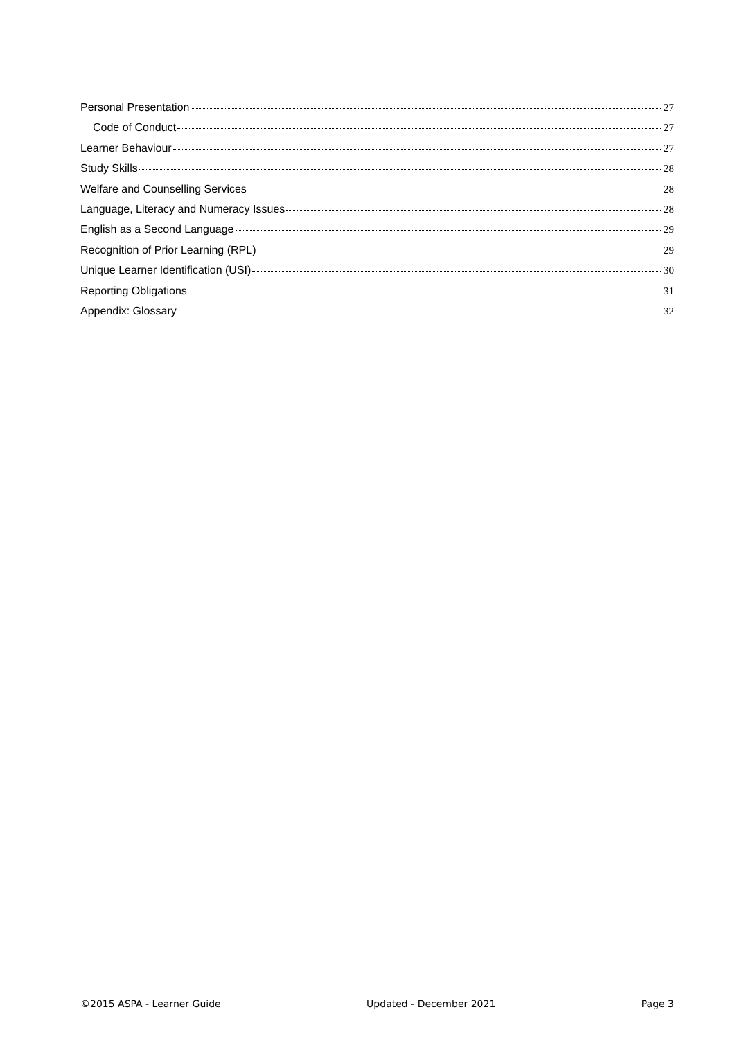Personal Presentation 27
Code of Conduct 27
Learner Behaviour 27
Study Skills 28
Welfare and Counselling Services 28
Language, Literacy and Numeracy Issues 28
English as a Second Language 29
Recognition of Prior Learning (RPL) 29
Unique Learner Identification (USI) 30
Reporting Obligations 31
Appendix: Glossary 32
©2015 ASPA - Learner Guide Updated - December 2021 Page 3